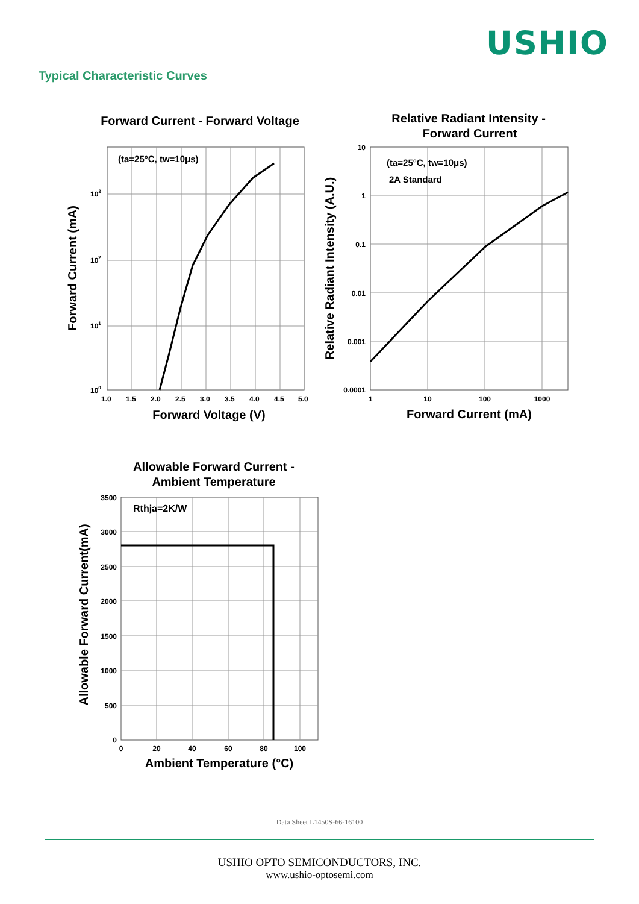USHIO
Typical Characteristic Curves
Forward Current - Forward Voltage
(ta=25°C, tw=10μs)
103
102
101
100
1.0
1.5
2.0
2.5
3.0
3.5
4.0
4.5
5.0
Forward Voltage (V)
Forward Current (mA)
Relative Radiant Intensity -
Forward Current
(ta=25°C, tw=10μs)
2A Standard
10
1
0.1
0.01
0.001
0.0001
1
10
100
1000
Forward Current (mA)
Relative Radiant Intensity (A.U.)
Allowable Forward Current -
Ambient Temperature
Rthja=2K/W
3500
3000
2500
2000
1500
1000
500
0
0
20
40
60
80
100
Ambient Temperature (°C)
Allowable Forward Current(mA)
Data Sheet L1450S-66-16100
USHIO OPTO SEMICONDUCTORS, INC.
www.ushio-optosemi.com